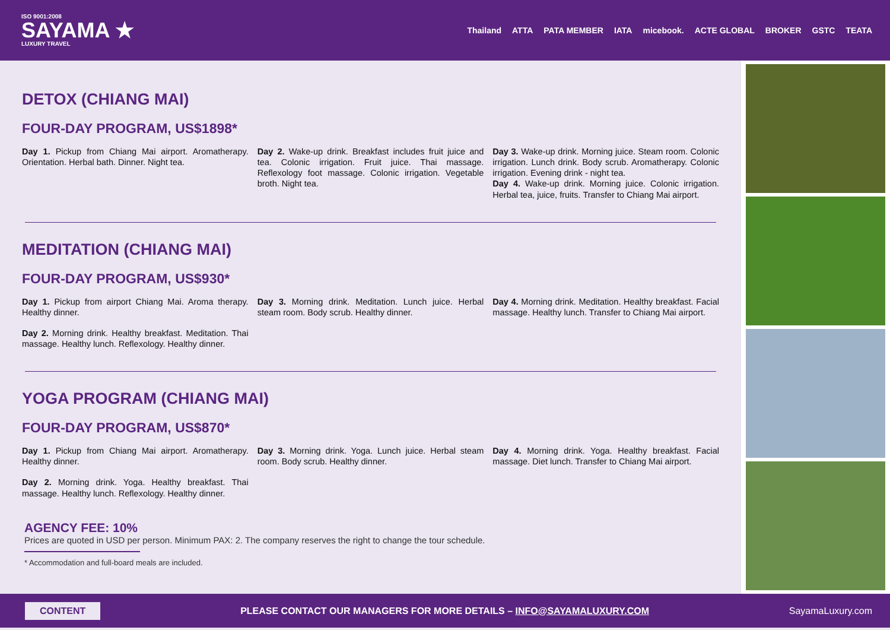ISO 9001:2008
SAYAMA ★
LUXURY TRAVEL
Thailand ATTA PATA MEMBER IATA micebook. ACTE GLOBAL BROKER GSTC TEATA
DETOX (CHIANG MAI)
FOUR-DAY PROGRAM, US$1898*
Day 1. Pickup from Chiang Mai airport. Aromatherapy. Orientation. Herbal bath. Dinner. Night tea.
Day 2. Wake-up drink. Breakfast includes fruit juice and tea. Colonic irrigation. Fruit juice. Thai massage. Reflexology foot massage. Colonic irrigation. Vegetable broth. Night tea.
Day 3. Wake-up drink. Morning juice. Steam room. Colonic irrigation. Lunch drink. Body scrub. Aromatherapy. Colonic irrigation. Evening drink - night tea.
Day 4. Wake-up drink. Morning juice. Colonic irrigation. Herbal tea, juice, fruits. Transfer to Chiang Mai airport.
MEDITATION (CHIANG MAI)
FOUR-DAY PROGRAM, US$930*
Day 1. Pickup from airport Chiang Mai. Aroma therapy. Healthy dinner.
Day 2. Morning drink. Healthy breakfast. Meditation. Thai massage. Healthy lunch. Reflexology. Healthy dinner.
Day 3. Morning drink. Meditation. Lunch juice. Herbal steam room. Body scrub. Healthy dinner.
Day 4. Morning drink. Meditation. Healthy breakfast. Facial massage. Healthy lunch. Transfer to Chiang Mai airport.
YOGA PROGRAM (CHIANG MAI)
FOUR-DAY PROGRAM, US$870*
Day 1. Pickup from Chiang Mai airport. Aromatherapy. Healthy dinner.
Day 2. Morning drink. Yoga. Healthy breakfast. Thai massage. Healthy lunch. Reflexology. Healthy dinner.
Day 3. Morning drink. Yoga. Lunch juice. Herbal steam room. Body scrub. Healthy dinner.
Day 4. Morning drink. Yoga. Healthy breakfast. Facial massage. Diet lunch. Transfer to Chiang Mai airport.
AGENCY FEE: 10%
Prices are quoted in USD per person. Minimum PAX: 2. The company reserves the right to change the tour schedule.
* Accommodation and full-board meals are included.
CONTENT PLEASE CONTACT OUR MANAGERS FOR MORE DETAILS – INFO@SAYAMALUXURY.COM SayamaLuxury.com